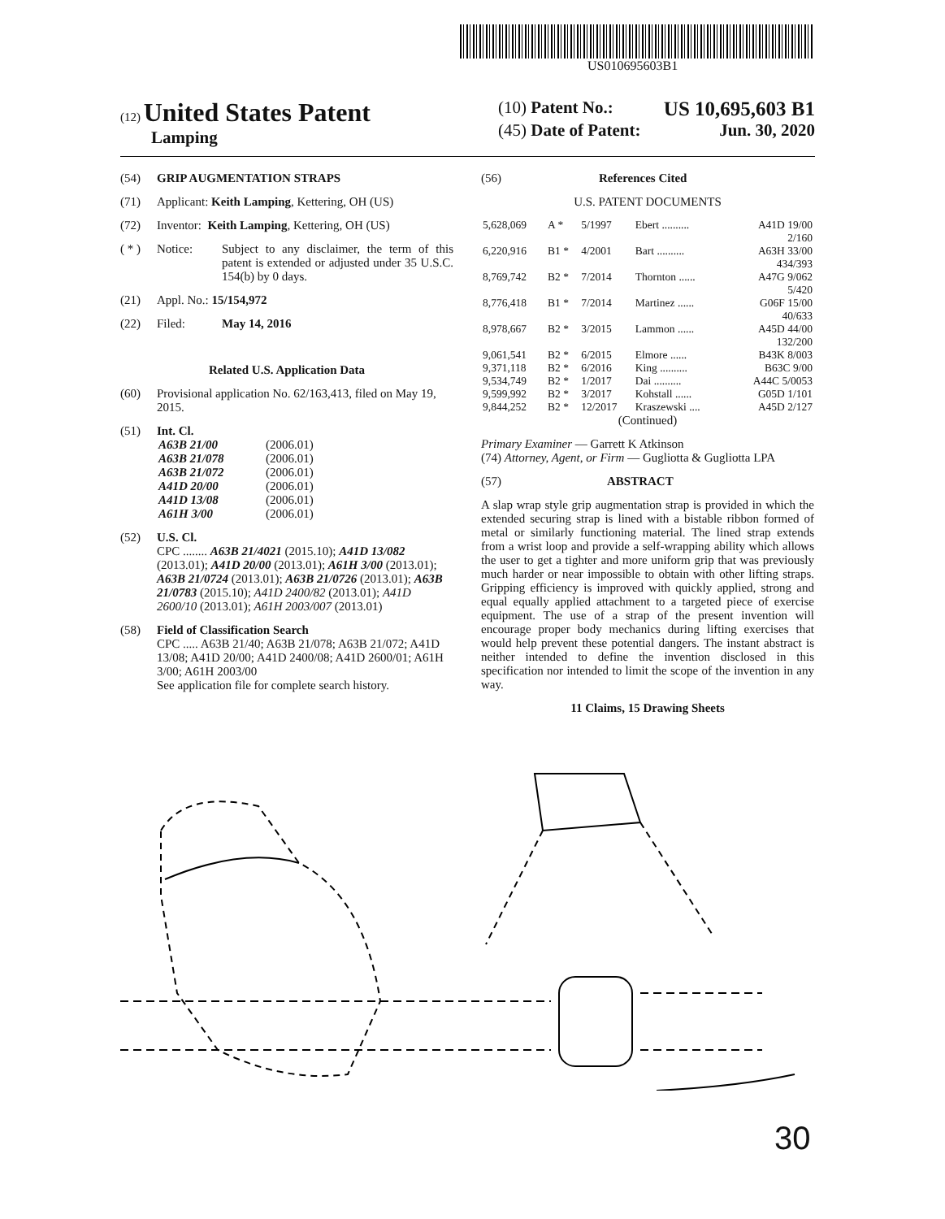US010695603B1
(12) United States Patent
Lamping
(10) Patent No.: US 10,695,603 B1
(45) Date of Patent: Jun. 30, 2020
(54) GRIP AUGMENTATION STRAPS
(71) Applicant: Keith Lamping, Kettering, OH (US)
(72) Inventor: Keith Lamping, Kettering, OH (US)
( * ) Notice: Subject to any disclaimer, the term of this patent is extended or adjusted under 35 U.S.C. 154(b) by 0 days.
(21) Appl. No.: 15/154,972
(22) Filed: May 14, 2016
Related U.S. Application Data
(60) Provisional application No. 62/163,413, filed on May 19, 2015.
(51) Int. Cl.
| A63B 21/00 | (2006.01) |
| A63B 21/078 | (2006.01) |
| A63B 21/072 | (2006.01) |
| A41D 20/00 | (2006.01) |
| A41D 13/08 | (2006.01) |
| A61H 3/00 | (2006.01) |
(52) U.S. Cl.
CPC ........ A63B 21/4021 (2015.10); A41D 13/082 (2013.01); A41D 20/00 (2013.01); A61H 3/00 (2013.01); A63B 21/0724 (2013.01); A63B 21/0726 (2013.01); A63B 21/0783 (2015.10); A41D 2400/82 (2013.01); A41D 2600/10 (2013.01); A61H 2003/007 (2013.01)
(58) Field of Classification Search
CPC ..... A63B 21/40; A63B 21/078; A63B 21/072; A41D 13/08; A41D 20/00; A41D 2400/08; A41D 2600/01; A61H 3/00; A61H 2003/00
See application file for complete search history.
(56) References Cited
U.S. PATENT DOCUMENTS
| 5,628,069 | A * | 5/1997 | Ebert .......... | A41D 19/00 2/160 |
| 6,220,916 | B1 * | 4/2001 | Bart .......... | A63H 33/00 434/393 |
| 8,769,742 | B2 * | 7/2014 | Thornton ...... | A47G 9/062 5/420 |
| 8,776,418 | B1 * | 7/2014 | Martinez ...... | G06F 15/00 40/633 |
| 8,978,667 | B2 * | 3/2015 | Lammon ...... | A45D 44/00 132/200 |
| 9,061,541 | B2 * | 6/2015 | Elmore ...... | B43K 8/003 |
| 9,371,118 | B2 * | 6/2016 | King .......... | B63C 9/00 |
| 9,534,749 | B2 * | 1/2017 | Dai .......... | A44C 5/0053 |
| 9,599,992 | B2 * | 3/2017 | Kohstall ...... | G05D 1/101 |
| 9,844,252 | B2 * | 12/2017 | Kraszewski .... | A45D 2/127 |
(Continued)
Primary Examiner — Garrett K Atkinson
(74) Attorney, Agent, or Firm — Gugliotta & Gugliotta LPA
(57) ABSTRACT
A slap wrap style grip augmentation strap is provided in which the extended securing strap is lined with a bistable ribbon formed of metal or similarly functioning material. The lined strap extends from a wrist loop and provide a self-wrapping ability which allows the user to get a tighter and more uniform grip that was previously much harder or near impossible to obtain with other lifting straps. Gripping efficiency is improved with quickly applied, strong and equal equally applied attachment to a targeted piece of exercise equipment. The use of a strap of the present invention will encourage proper body mechanics during lifting exercises that would help prevent these potential dangers. The instant abstract is neither intended to define the invention disclosed in this specification nor intended to limit the scope of the invention in any way.
11 Claims, 15 Drawing Sheets
30